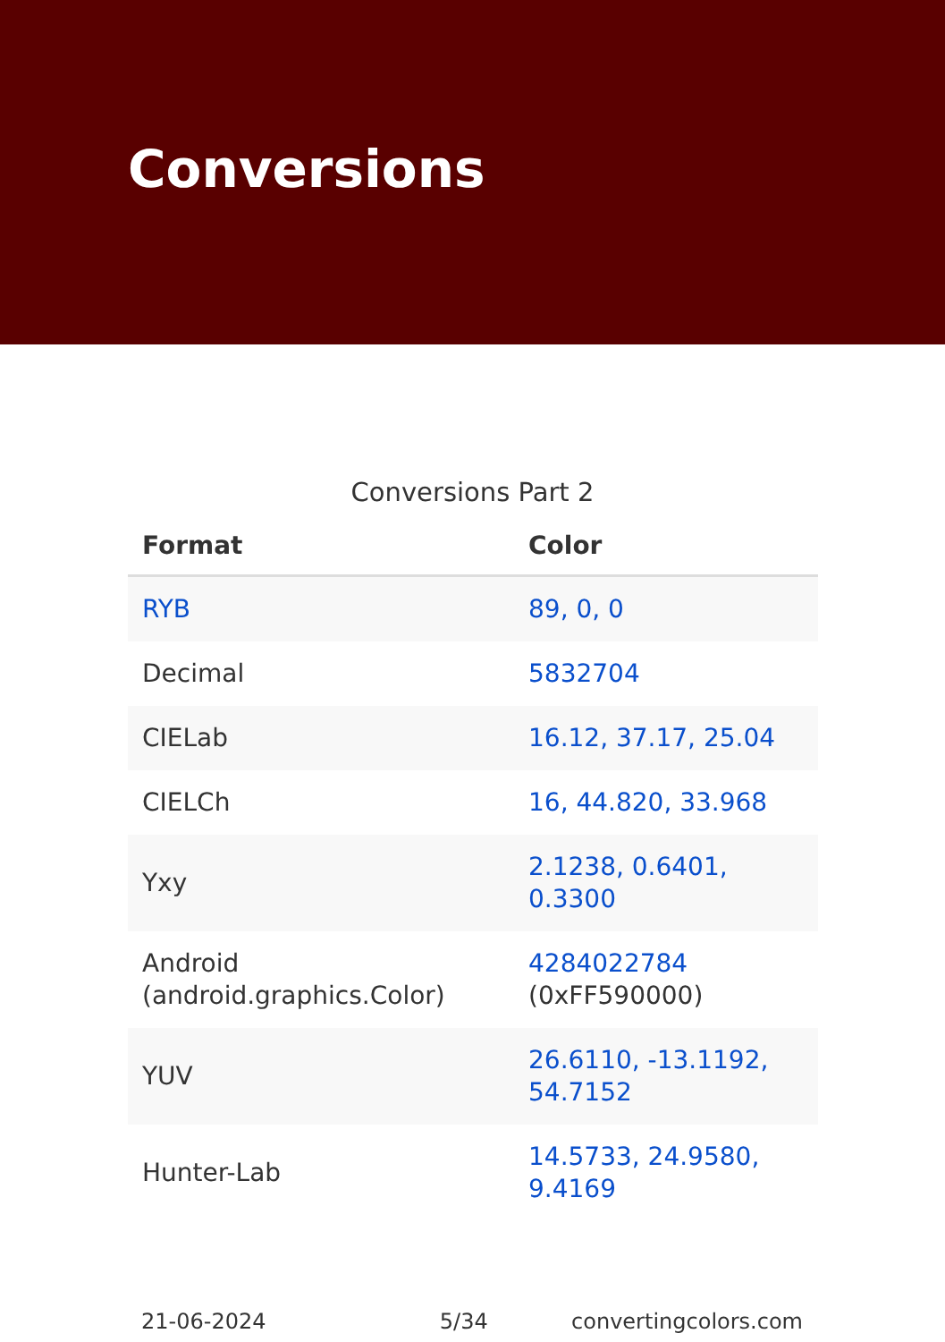Conversions
Conversions Part 2
| Format | Color |
| --- | --- |
| RYB | 89, 0, 0 |
| Decimal | 5832704 |
| CIELab | 16.12, 37.17, 25.04 |
| CIELCh | 16, 44.820, 33.968 |
| Yxy | 2.1238, 0.6401, 0.3300 |
| Android (android.graphics.Color) | 4284022784 (0xFF590000) |
| YUV | 26.6110, -13.1192, 54.7152 |
| Hunter-Lab | 14.5733, 24.9580, 9.4169 |
21-06-2024 5/34 convertingcolors.com